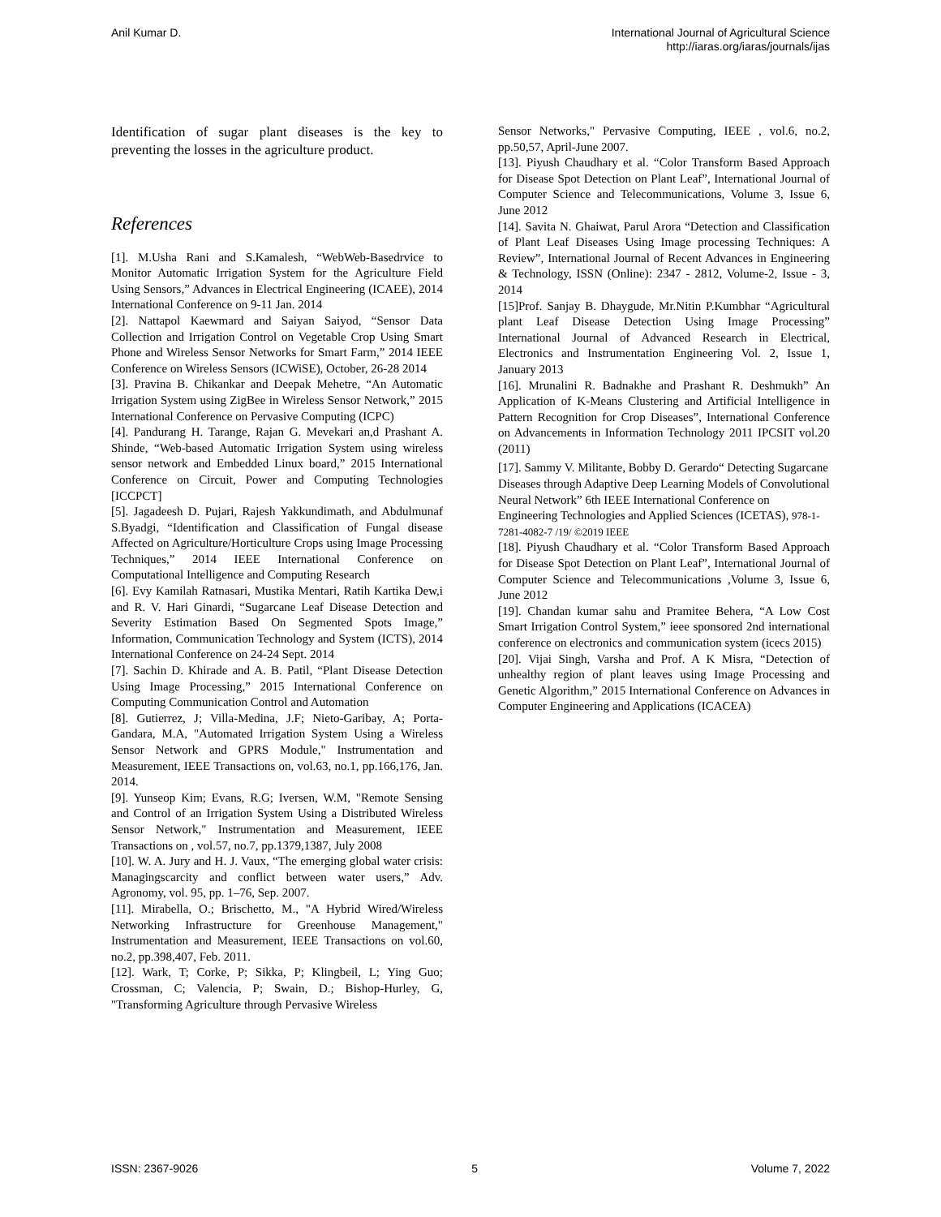Anil Kumar D. International Journal of Agricultural Science
http://iaras.org/iaras/journals/ijas
Identification of sugar plant diseases is the key to preventing the losses in the agriculture product.
References
[1]. M.Usha Rani and S.Kamalesh, “WebWeb-Basedrvice to Monitor Automatic Irrigation System for the Agriculture Field Using Sensors,” Advances in Electrical Engineering (ICAEE), 2014 International Conference on 9-11 Jan. 2014
[2]. Nattapol Kaewmard and Saiyan Saiyod, “Sensor Data Collection and Irrigation Control on Vegetable Crop Using Smart Phone and Wireless Sensor Networks for Smart Farm,” 2014 IEEE Conference on Wireless Sensors (ICWiSE), October, 26-28 2014
[3]. Pravina B. Chikankar and Deepak Mehetre, “An Automatic Irrigation System using ZigBee in Wireless Sensor Network,” 2015 International Conference on Pervasive Computing (ICPC)
[4]. Pandurang H. Tarange, Rajan G. Mevekari an,d Prashant A. Shinde, “Web-based Automatic Irrigation System using wireless sensor network and Embedded Linux board,” 2015 International Conference on Circuit, Power and Computing Technologies [ICCPCT]
[5]. Jagadeesh D. Pujari, Rajesh Yakkundimath, and Abdulmunaf S.Byadgi, “Identification and Classification of Fungal disease Affected on Agriculture/Horticulture Crops using Image Processing Techniques,” 2014 IEEE International Conference on Computational Intelligence and Computing Research
[6]. Evy Kamilah Ratnasari, Mustika Mentari, Ratih Kartika Dew,i and R. V. Hari Ginardi, “Sugarcane Leaf Disease Detection and Severity Estimation Based On Segmented Spots Image,” Information, Communication Technology and System (ICTS), 2014 International Conference on 24-24 Sept. 2014
[7]. Sachin D. Khirade and A. B. Patil, “Plant Disease Detection Using Image Processing,” 2015 International Conference on Computing Communication Control and Automation
[8]. Gutierrez, J; Villa-Medina, J.F; Nieto-Garibay, A; Porta-Gandara, M.A, "Automated Irrigation System Using a Wireless Sensor Network and GPRS Module," Instrumentation and Measurement, IEEE Transactions on, vol.63, no.1, pp.166,176, Jan. 2014.
[9]. Yunseop Kim; Evans, R.G; Iversen, W.M, "Remote Sensing and Control of an Irrigation System Using a Distributed Wireless Sensor Network," Instrumentation and Measurement, IEEE Transactions on , vol.57, no.7, pp.1379,1387, July 2008
[10]. W. A. Jury and H. J. Vaux, “The emerging global water crisis: Managingscarcity and conflict between water users,” Adv. Agronomy, vol. 95, pp. 1–76, Sep. 2007.
[11]. Mirabella, O.; Brischetto, M., "A Hybrid Wired/Wireless Networking Infrastructure for Greenhouse Management," Instrumentation and Measurement, IEEE Transactions on vol.60, no.2, pp.398,407, Feb. 2011.
[12]. Wark, T; Corke, P; Sikka, P; Klingbeil, L; Ying Guo; Crossman, C; Valencia, P; Swain, D.; Bishop-Hurley, G, "Transforming Agriculture through Pervasive Wireless
Sensor Networks," Pervasive Computing, IEEE , vol.6, no.2, pp.50,57, April-June 2007.
[13]. Piyush Chaudhary et al. “Color Transform Based Approach for Disease Spot Detection on Plant Leaf”, International Journal of Computer Science and Telecommunications, Volume 3, Issue 6, June 2012
[14]. Savita N. Ghaiwat, Parul Arora “Detection and Classification of Plant Leaf Diseases Using Image processing Techniques: A Review”, International Journal of Recent Advances in Engineering & Technology, ISSN (Online): 2347 - 2812, Volume-2, Issue - 3, 2014
[15]Prof. Sanjay B. Dhaygude, Mr.Nitin P.Kumbhar “Agricultural plant Leaf Disease Detection Using Image Processing” International Journal of Advanced Research in Electrical, Electronics and Instrumentation Engineering Vol. 2, Issue 1, January 2013
[16]. Mrunalini R. Badnakhe and Prashant R. Deshmukh” An Application of K-Means Clustering and Artificial Intelligence in Pattern Recognition for Crop Diseases”, International Conference on Advancements in Information Technology 2011 IPCSIT vol.20 (2011)
[17]. Sammy V. Militante, Bobby D. Gerardo“ Detecting Sugarcane Diseases through Adaptive Deep Learning Models of Convolutional Neural Network” 6th IEEE International Conference on Engineering Technologies and Applied Sciences (ICETAS), 978-1-7281-4082-7 /19/ ©2019 IEEE
[18]. Piyush Chaudhary et al. “Color Transform Based Approach for Disease Spot Detection on Plant Leaf”, International Journal of Computer Science and Telecommunications ,Volume 3, Issue 6, June 2012
[19]. Chandan kumar sahu and Pramitee Behera, “A Low Cost Smart Irrigation Control System,” ieee sponsored 2nd international conference on electronics and communication system (icecs 2015)
[20]. Vijai Singh, Varsha and Prof. A K Misra, “Detection of unhealthy region of plant leaves using Image Processing and Genetic Algorithm,” 2015 International Conference on Advances in Computer Engineering and Applications (ICACEA)
ISSN: 2367-9026 5 Volume 7, 2022